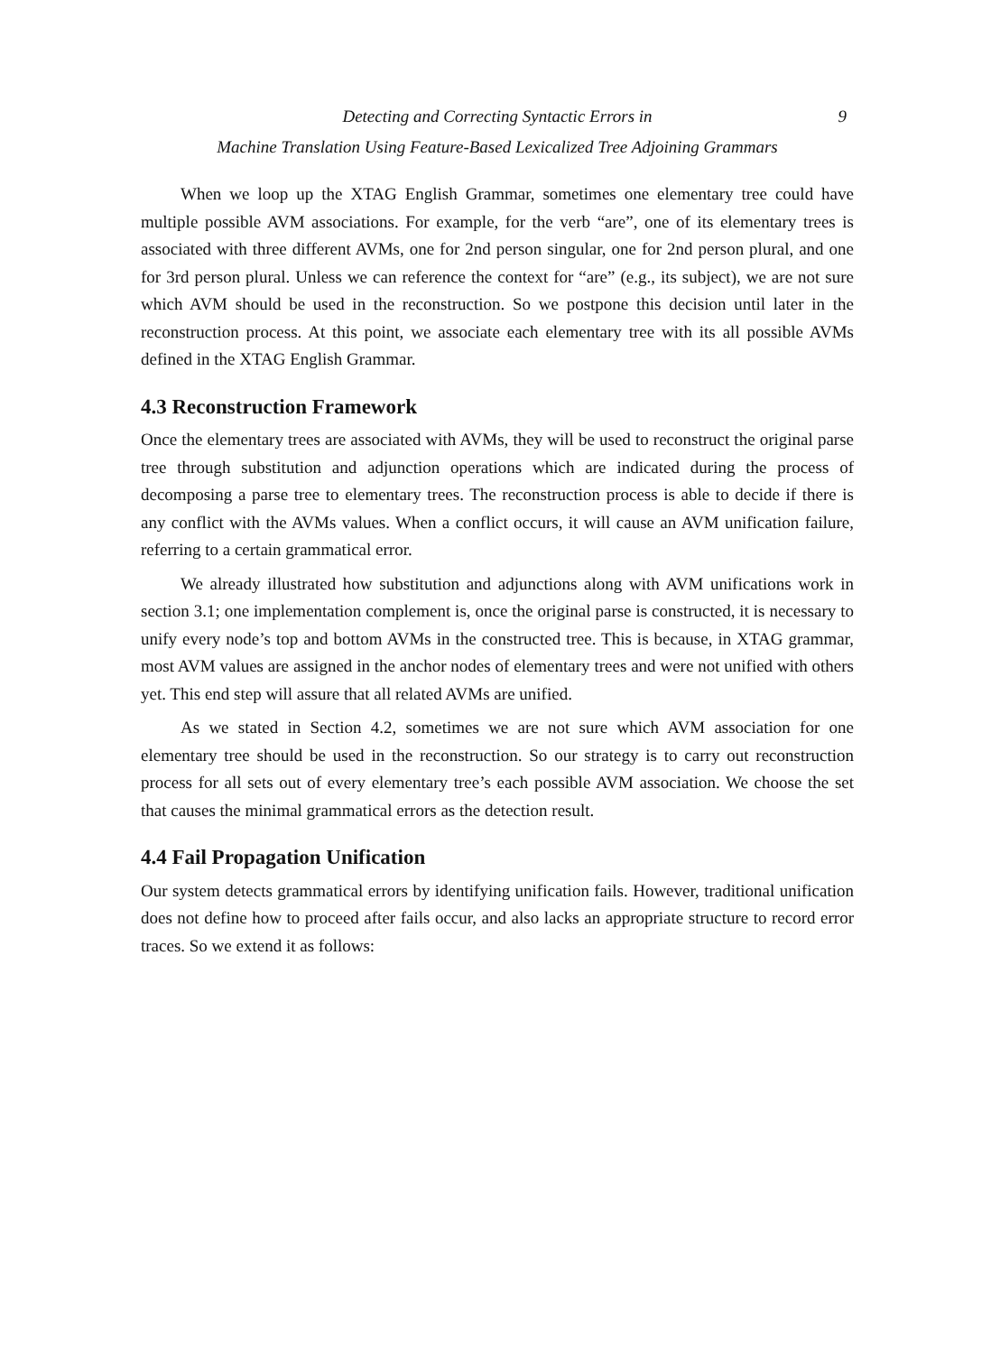Detecting and Correcting Syntactic Errors in 9
Machine Translation Using Feature-Based Lexicalized Tree Adjoining Grammars
When we loop up the XTAG English Grammar, sometimes one elementary tree could have multiple possible AVM associations. For example, for the verb “are”, one of its elementary trees is associated with three different AVMs, one for 2nd person singular, one for 2nd person plural, and one for 3rd person plural. Unless we can reference the context for “are” (e.g., its subject), we are not sure which AVM should be used in the reconstruction. So we postpone this decision until later in the reconstruction process. At this point, we associate each elementary tree with its all possible AVMs defined in the XTAG English Grammar.
4.3 Reconstruction Framework
Once the elementary trees are associated with AVMs, they will be used to reconstruct the original parse tree through substitution and adjunction operations which are indicated during the process of decomposing a parse tree to elementary trees. The reconstruction process is able to decide if there is any conflict with the AVMs values. When a conflict occurs, it will cause an AVM unification failure, referring to a certain grammatical error.
We already illustrated how substitution and adjunctions along with AVM unifications work in section 3.1; one implementation complement is, once the original parse is constructed, it is necessary to unify every node’s top and bottom AVMs in the constructed tree. This is because, in XTAG grammar, most AVM values are assigned in the anchor nodes of elementary trees and were not unified with others yet. This end step will assure that all related AVMs are unified.
As we stated in Section 4.2, sometimes we are not sure which AVM association for one elementary tree should be used in the reconstruction. So our strategy is to carry out reconstruction process for all sets out of every elementary tree’s each possible AVM association. We choose the set that causes the minimal grammatical errors as the detection result.
4.4 Fail Propagation Unification
Our system detects grammatical errors by identifying unification fails. However, traditional unification does not define how to proceed after fails occur, and also lacks an appropriate structure to record error traces. So we extend it as follows: